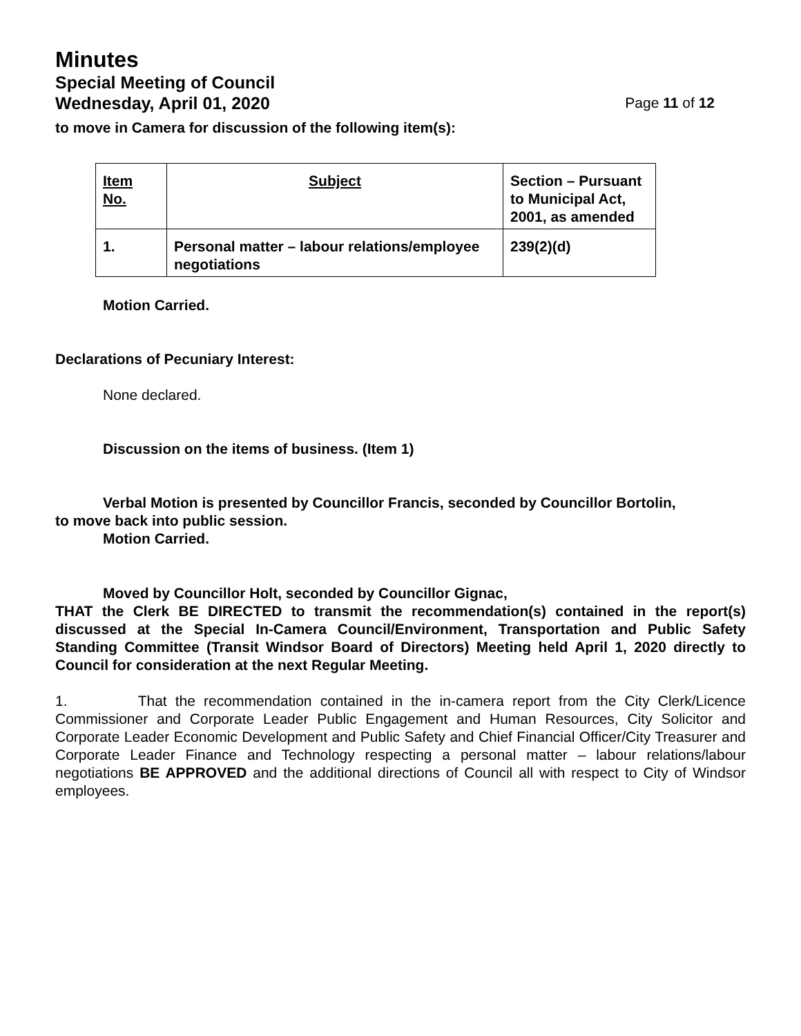Minutes
Special Meeting of Council
Wednesday, April 01, 2020 Page 11 of 12
to move in Camera for discussion of the following item(s):
| Item No. | Subject | Section – Pursuant to Municipal Act, 2001, as amended |
| --- | --- | --- |
| 1. | Personal matter – labour relations/employee negotiations | 239(2)(d) |
Motion Carried.
Declarations of Pecuniary Interest:
None declared.
Discussion on the items of business. (Item 1)
Verbal Motion is presented by Councillor Francis, seconded by Councillor Bortolin,
to move back into public session.
Motion Carried.
Moved by Councillor Holt, seconded by Councillor Gignac,
THAT the Clerk BE DIRECTED to transmit the recommendation(s) contained in the report(s) discussed at the Special In-Camera Council/Environment, Transportation and Public Safety Standing Committee (Transit Windsor Board of Directors) Meeting held April 1, 2020 directly to Council for consideration at the next Regular Meeting.
1. That the recommendation contained in the in-camera report from the City Clerk/Licence Commissioner and Corporate Leader Public Engagement and Human Resources, City Solicitor and Corporate Leader Economic Development and Public Safety and Chief Financial Officer/City Treasurer and Corporate Leader Finance and Technology respecting a personal matter – labour relations/labour negotiations BE APPROVED and the additional directions of Council all with respect to City of Windsor employees.